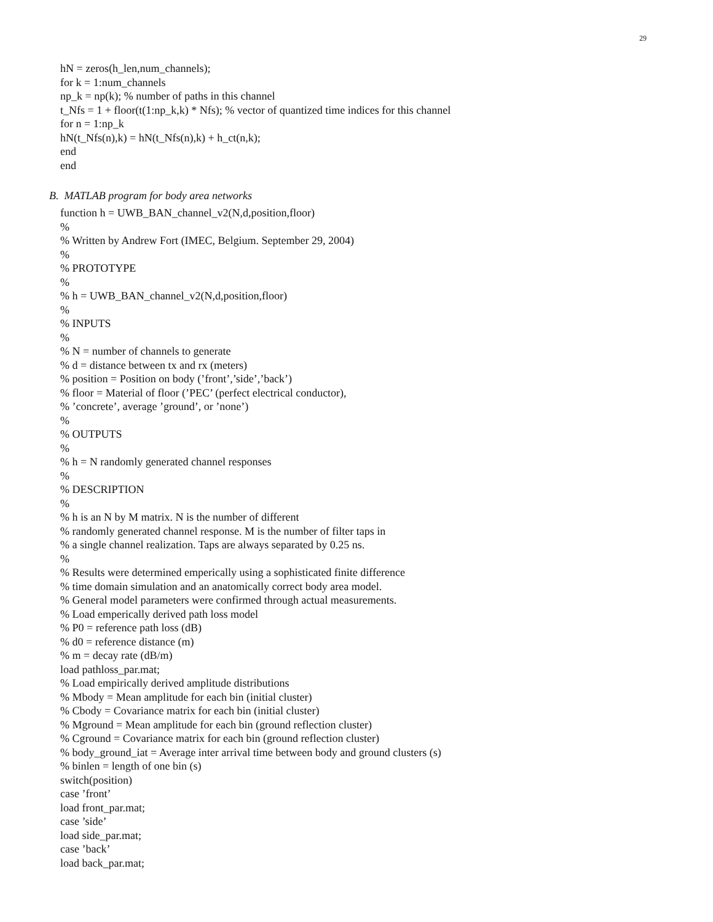29
hN = zeros(h_len,num_channels);
for k = 1:num_channels
np_k = np(k); % number of paths in this channel
t_Nfs = 1 + floor(t(1:np_k,k) * Nfs); % vector of quantized time indices for this channel
for n = 1:np_k
hN(t_Nfs(n),k) = hN(t_Nfs(n),k) + h_ct(n,k);
end
end
B. MATLAB program for body area networks
function h = UWB_BAN_channel_v2(N,d,position,floor)
%
% Written by Andrew Fort (IMEC, Belgium. September 29, 2004)
%
% PROTOTYPE
%
% h = UWB_BAN_channel_v2(N,d,position,floor)
%
% INPUTS
%
% N = number of channels to generate
% d = distance between tx and rx (meters)
% position = Position on body (’front’,’side’,’back’)
% floor = Material of floor (’PEC’ (perfect electrical conductor),
% ’concrete’, average ’ground’, or ’none’)
%
% OUTPUTS
%
% h = N randomly generated channel responses
%
% DESCRIPTION
%
% h is an N by M matrix. N is the number of different
% randomly generated channel response. M is the number of filter taps in
% a single channel realization. Taps are always separated by 0.25 ns.
%
% Results were determined emperically using a sophisticated finite difference
% time domain simulation and an anatomically correct body area model.
% General model parameters were confirmed through actual measurements.
% Load emperically derived path loss model
% P0 = reference path loss (dB)
% d0 = reference distance (m)
% m = decay rate (dB/m)
load pathloss_par.mat;
% Load empirically derived amplitude distributions
% Mbody = Mean amplitude for each bin (initial cluster)
% Cbody = Covariance matrix for each bin (initial cluster)
% Mground = Mean amplitude for each bin (ground reflection cluster)
% Cground = Covariance matrix for each bin (ground reflection cluster)
% body_ground_iat = Average inter arrival time between body and ground clusters (s)
% binlen = length of one bin (s)
switch(position)
case ’front’
load front_par.mat;
case ’side’
load side_par.mat;
case ’back’
load back_par.mat;